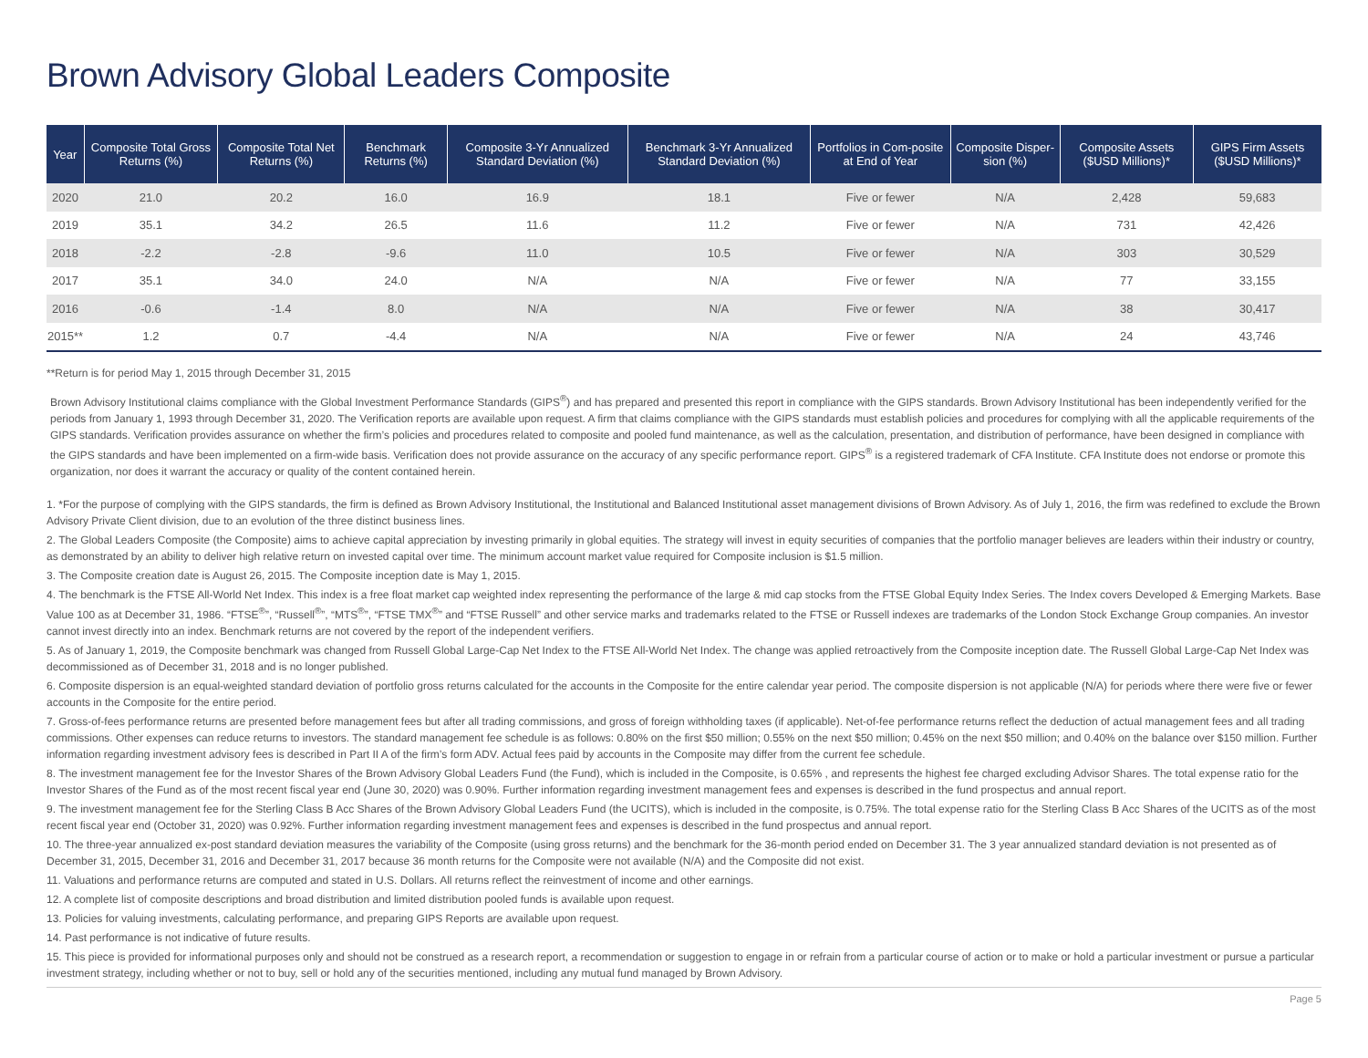Brown Advisory Global Leaders Composite
| Year | Composite Total Gross Returns (%) | Composite Total Net Returns (%) | Benchmark Returns (%) | Composite 3-Yr Annualized Standard Deviation (%) | Benchmark 3-Yr Annualized Standard Deviation (%) | Portfolios in Com-posite at End of Year | Composite Disper-sion (%) | Composite Assets ($USD Millions)* | GIPS Firm Assets ($USD Millions)* |
| --- | --- | --- | --- | --- | --- | --- | --- | --- | --- |
| 2020 | 21.0 | 20.2 | 16.0 | 16.9 | 18.1 | Five or fewer | N/A | 2,428 | 59,683 |
| 2019 | 35.1 | 34.2 | 26.5 | 11.6 | 11.2 | Five or fewer | N/A | 731 | 42,426 |
| 2018 | -2.2 | -2.8 | -9.6 | 11.0 | 10.5 | Five or fewer | N/A | 303 | 30,529 |
| 2017 | 35.1 | 34.0 | 24.0 | N/A | N/A | Five or fewer | N/A | 77 | 33,155 |
| 2016 | -0.6 | -1.4 | 8.0 | N/A | N/A | Five or fewer | N/A | 38 | 30,417 |
| 2015** | 1.2 | 0.7 | -4.4 | N/A | N/A | Five or fewer | N/A | 24 | 43,746 |
**Return is for period May 1, 2015 through December 31, 2015
Brown Advisory Institutional claims compliance with the Global Investment Performance Standards (GIPS<sup>®</sup>) and has prepared and presented this report in compliance with the GIPS standards. Brown Advisory Institutional has been independently verified for the periods from January 1, 1993 through December 31, 2020. The Verification reports are available upon request. A firm that claims compliance with the GIPS standards must establish policies and procedures for complying with all the applicable requirements of the GIPS standards. Verification provides assurance on whether the firm’s policies and procedures related to composite and pooled fund maintenance, as well as the calculation, presentation, and distribution of performance, have been designed in compliance with the GIPS standards and have been implemented on a firm-wide basis. Verification does not provide assurance on the accuracy of any specific performance report. GIPS<sup>®</sup> is a registered trademark of CFA Institute. CFA Institute does not endorse or promote this organization, nor does it warrant the accuracy or quality of the content contained herein.
1. *For the purpose of complying with the GIPS standards, the firm is defined as Brown Advisory Institutional, the Institutional and Balanced Institutional asset management divisions of Brown Advisory. As of July 1, 2016, the firm was redefined to exclude the Brown Advisory Private Client division, due to an evolution of the three distinct business lines.
2. The Global Leaders Composite (the Composite) aims to achieve capital appreciation by investing primarily in global equities. The strategy will invest in equity securities of companies that the portfolio manager believes are leaders within their industry or country, as demonstrated by an ability to deliver high relative return on invested capital over time. The minimum account market value required for Composite inclusion is $1.5 million.
3. The Composite creation date is August 26, 2015. The Composite inception date is May 1, 2015.
4. The benchmark is the FTSE All-World Net Index. This index is a free float market cap weighted index representing the performance of the large & mid cap stocks from the FTSE Global Equity Index Series. The Index covers Developed & Emerging Markets. Base Value 100 as at December 31, 1986. “FTSE<sup>®</sup>”, “Russell<sup>®</sup>”, “MTS<sup>®</sup>”, “FTSE TMX<sup>®</sup>” and “FTSE Russell” and other service marks and trademarks related to the FTSE or Russell indexes are trademarks of the London Stock Exchange Group companies. An investor cannot invest directly into an index. Benchmark returns are not covered by the report of the independent verifiers.
5. As of January 1, 2019, the Composite benchmark was changed from Russell Global Large-Cap Net Index to the FTSE All-World Net Index. The change was applied retroactively from the Composite inception date. The Russell Global Large-Cap Net Index was decommissioned as of December 31, 2018 and is no longer published.
6. Composite dispersion is an equal-weighted standard deviation of portfolio gross returns calculated for the accounts in the Composite for the entire calendar year period. The composite dispersion is not applicable (N/A) for periods where there were five or fewer accounts in the Composite for the entire period.
7. Gross-of-fees performance returns are presented before management fees but after all trading commissions, and gross of foreign withholding taxes (if applicable). Net-of-fee performance returns reflect the deduction of actual management fees and all trading commissions. Other expenses can reduce returns to investors. The standard management fee schedule is as follows: 0.80% on the first $50 million; 0.55% on the next $50 million; 0.45% on the next $50 million; and 0.40% on the balance over $150 million. Further information regarding investment advisory fees is described in Part II A of the firm’s form ADV. Actual fees paid by accounts in the Composite may differ from the current fee schedule.
8. The investment management fee for the Investor Shares of the Brown Advisory Global Leaders Fund (the Fund), which is included in the Composite, is 0.65% , and represents the highest fee charged excluding Advisor Shares. The total expense ratio for the Investor Shares of the Fund as of the most recent fiscal year end (June 30, 2020) was 0.90%. Further information regarding investment management fees and expenses is described in the fund prospectus and annual report.
9. The investment management fee for the Sterling Class B Acc Shares of the Brown Advisory Global Leaders Fund (the UCITS), which is included in the composite, is 0.75%. The total expense ratio for the Sterling Class B Acc Shares of the UCITS as of the most recent fiscal year end (October 31, 2020) was 0.92%. Further information regarding investment management fees and expenses is described in the fund prospectus and annual report.
10. The three-year annualized ex-post standard deviation measures the variability of the Composite (using gross returns) and the benchmark for the 36-month period ended on December 31. The 3 year annualized standard deviation is not presented as of December 31, 2015, December 31, 2016 and December 31, 2017 because 36 month returns for the Composite were not available (N/A) and the Composite did not exist.
11. Valuations and performance returns are computed and stated in U.S. Dollars. All returns reflect the reinvestment of income and other earnings.
12. A complete list of composite descriptions and broad distribution and limited distribution pooled funds is available upon request.
13. Policies for valuing investments, calculating performance, and preparing GIPS Reports are available upon request.
14. Past performance is not indicative of future results.
15. This piece is provided for informational purposes only and should not be construed as a research report, a recommendation or suggestion to engage in or refrain from a particular course of action or to make or hold a particular investment or pursue a particular investment strategy, including whether or not to buy, sell or hold any of the securities mentioned, including any mutual fund managed by Brown Advisory.
Page 5